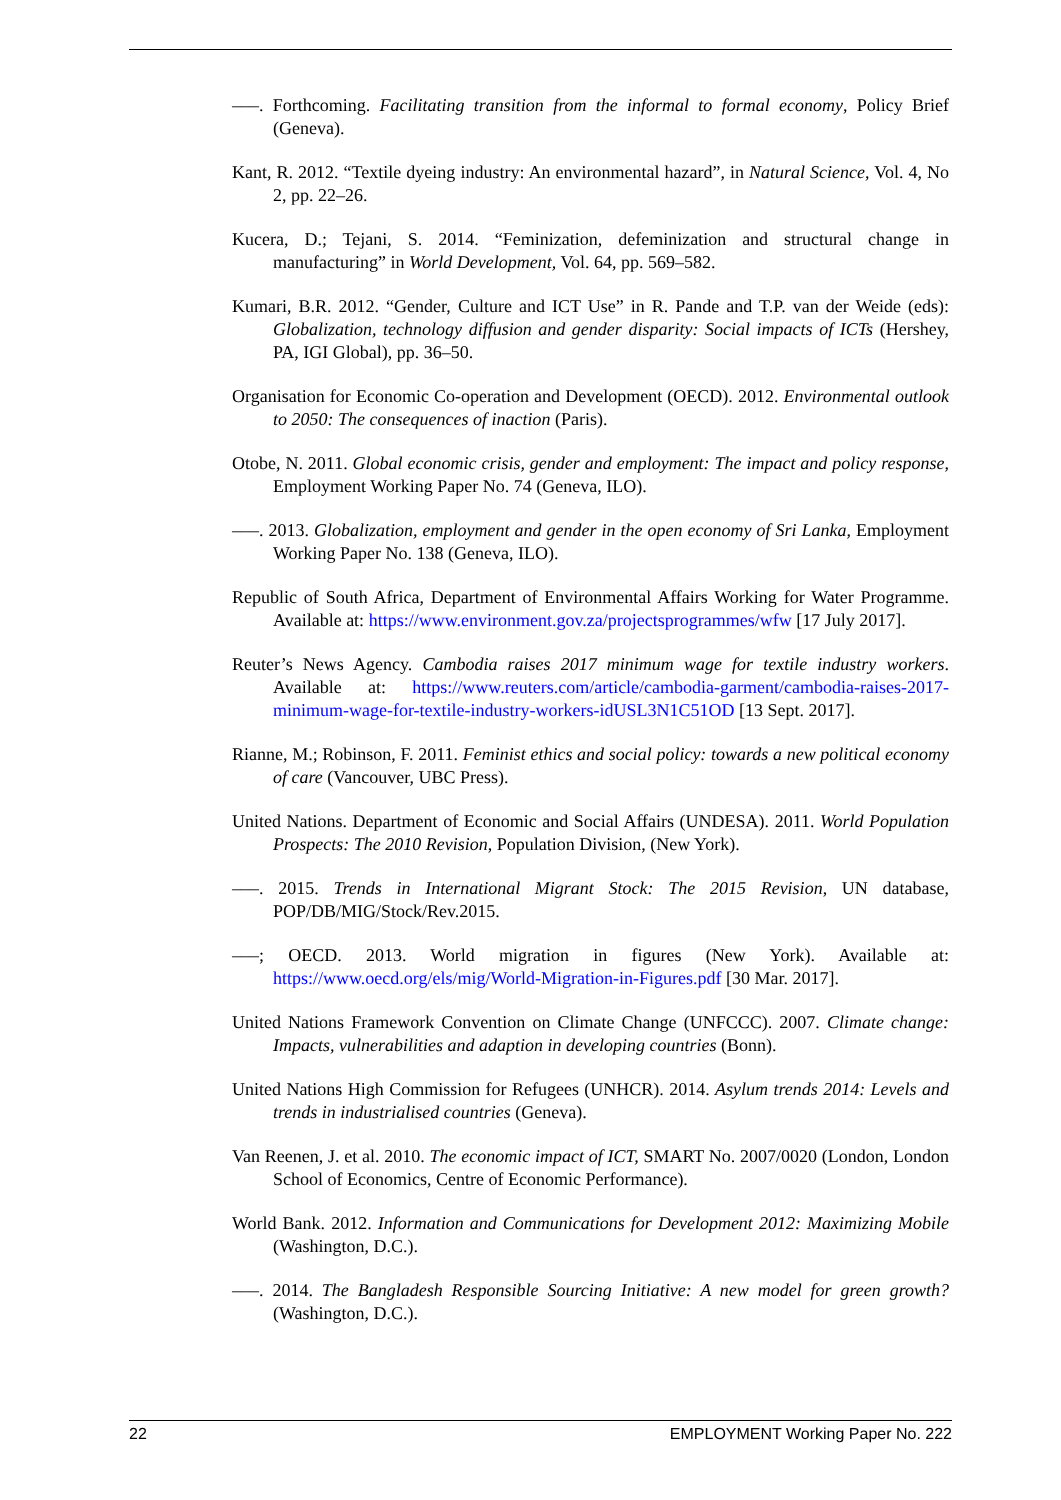–––. Forthcoming. Facilitating transition from the informal to formal economy, Policy Brief (Geneva).
Kant, R. 2012. “Textile dyeing industry: An environmental hazard”, in Natural Science, Vol. 4, No 2, pp. 22–26.
Kucera, D.; Tejani, S. 2014. “Feminization, defeminization and structural change in manufacturing” in World Development, Vol. 64, pp. 569–582.
Kumari, B.R. 2012. “Gender, Culture and ICT Use” in R. Pande and T.P. van der Weide (eds): Globalization, technology diffusion and gender disparity: Social impacts of ICTs (Hershey, PA, IGI Global), pp. 36–50.
Organisation for Economic Co-operation and Development (OECD). 2012. Environmental outlook to 2050: The consequences of inaction (Paris).
Otobe, N. 2011. Global economic crisis, gender and employment: The impact and policy response, Employment Working Paper No. 74 (Geneva, ILO).
–––. 2013. Globalization, employment and gender in the open economy of Sri Lanka, Employment Working Paper No. 138 (Geneva, ILO).
Republic of South Africa, Department of Environmental Affairs Working for Water Programme. Available at: https://www.environment.gov.za/projectsprogrammes/wfw [17 July 2017].
Reuter’s News Agency. Cambodia raises 2017 minimum wage for textile industry workers. Available at: https://www.reuters.com/article/cambodia-garment/cambodia-raises-2017-minimum-wage-for-textile-industry-workers-idUSL3N1C51OD [13 Sept. 2017].
Rianne, M.; Robinson, F. 2011. Feminist ethics and social policy: towards a new political economy of care (Vancouver, UBC Press).
United Nations. Department of Economic and Social Affairs (UNDESA). 2011. World Population Prospects: The 2010 Revision, Population Division, (New York).
–––. 2015. Trends in International Migrant Stock: The 2015 Revision, UN database, POP/DB/MIG/Stock/Rev.2015.
–––; OECD. 2013. World migration in figures (New York). Available at: https://www.oecd.org/els/mig/World-Migration-in-Figures.pdf [30 Mar. 2017].
United Nations Framework Convention on Climate Change (UNFCCC). 2007. Climate change: Impacts, vulnerabilities and adaption in developing countries (Bonn).
United Nations High Commission for Refugees (UNHCR). 2014. Asylum trends 2014: Levels and trends in industrialised countries (Geneva).
Van Reenen, J. et al. 2010. The economic impact of ICT, SMART No. 2007/0020 (London, London School of Economics, Centre of Economic Performance).
World Bank. 2012. Information and Communications for Development 2012: Maximizing Mobile (Washington, D.C.).
–––. 2014. The Bangladesh Responsible Sourcing Initiative: A new model for green growth? (Washington, D.C.).
22 EMPLOYMENT Working Paper No. 222